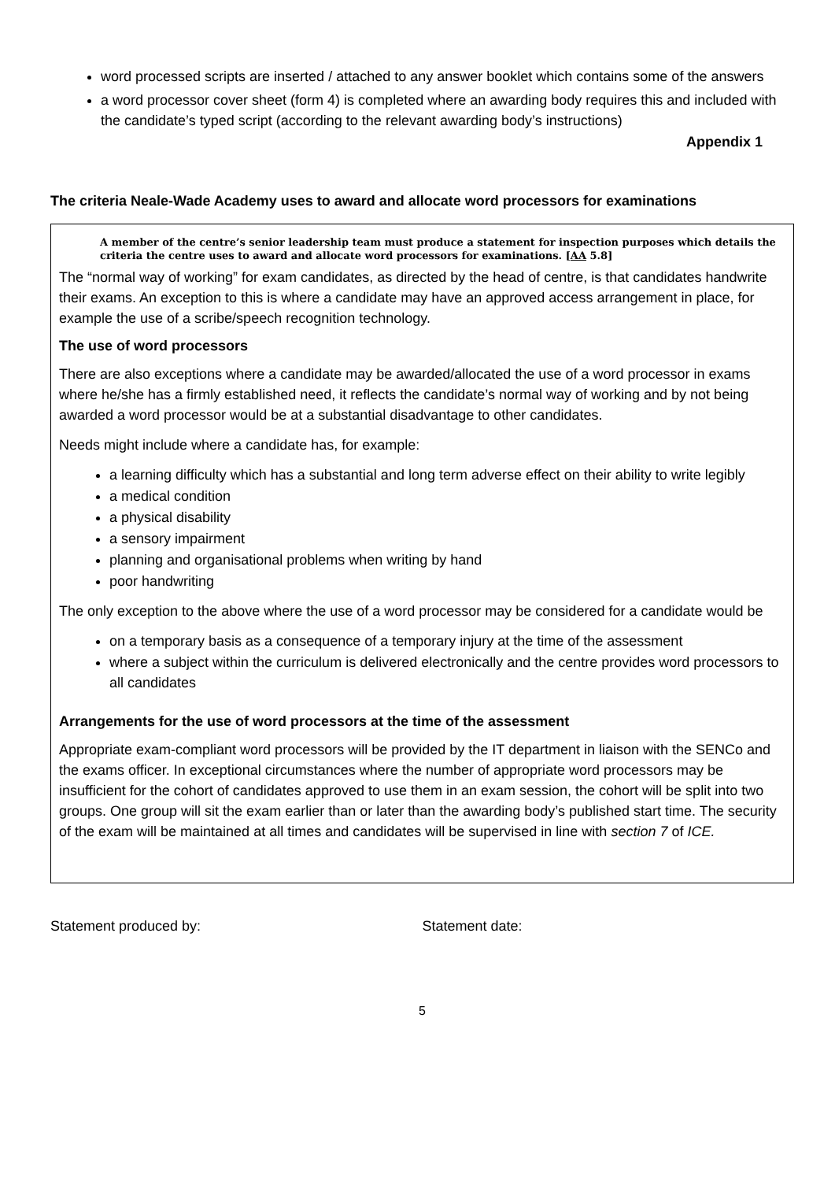word processed scripts are inserted / attached to any answer booklet which contains some of the answers
a word processor cover sheet (form 4) is completed where an awarding body requires this and included with the candidate’s typed script (according to the relevant awarding body’s instructions)
Appendix 1
The criteria Neale-Wade Academy uses to award and allocate word processors for examinations
A member of the centre’s senior leadership team must produce a statement for inspection purposes which details the criteria the centre uses to award and allocate word processors for examinations. [AA 5.8]
The “normal way of working” for exam candidates, as directed by the head of centre, is that candidates handwrite their exams. An exception to this is where a candidate may have an approved access arrangement in place, for example the use of a scribe/speech recognition technology.
The use of word processors
There are also exceptions where a candidate may be awarded/allocated the use of a word processor in exams where he/she has a firmly established need, it reflects the candidate’s normal way of working and by not being awarded a word processor would be at a substantial disadvantage to other candidates.
Needs might include where a candidate has, for example:
a learning difficulty which has a substantial and long term adverse effect on their ability to write legibly
a medical condition
a physical disability
a sensory impairment
planning and organisational problems when writing by hand
poor handwriting
The only exception to the above where the use of a word processor may be considered for a candidate would be
on a temporary basis as a consequence of a temporary injury at the time of the assessment
where a subject within the curriculum is delivered electronically and the centre provides word processors to all candidates
Arrangements for the use of word processors at the time of the assessment
Appropriate exam-compliant word processors will be provided by the IT department in liaison with the SENCo and the exams officer. In exceptional circumstances where the number of appropriate word processors may be insufficient for the cohort of candidates approved to use them in an exam session, the cohort will be split into two groups. One group will sit the exam earlier than or later than the awarding body’s published start time. The security of the exam will be maintained at all times and candidates will be supervised in line with section 7 of ICE.
Statement produced by: Statement date:
5